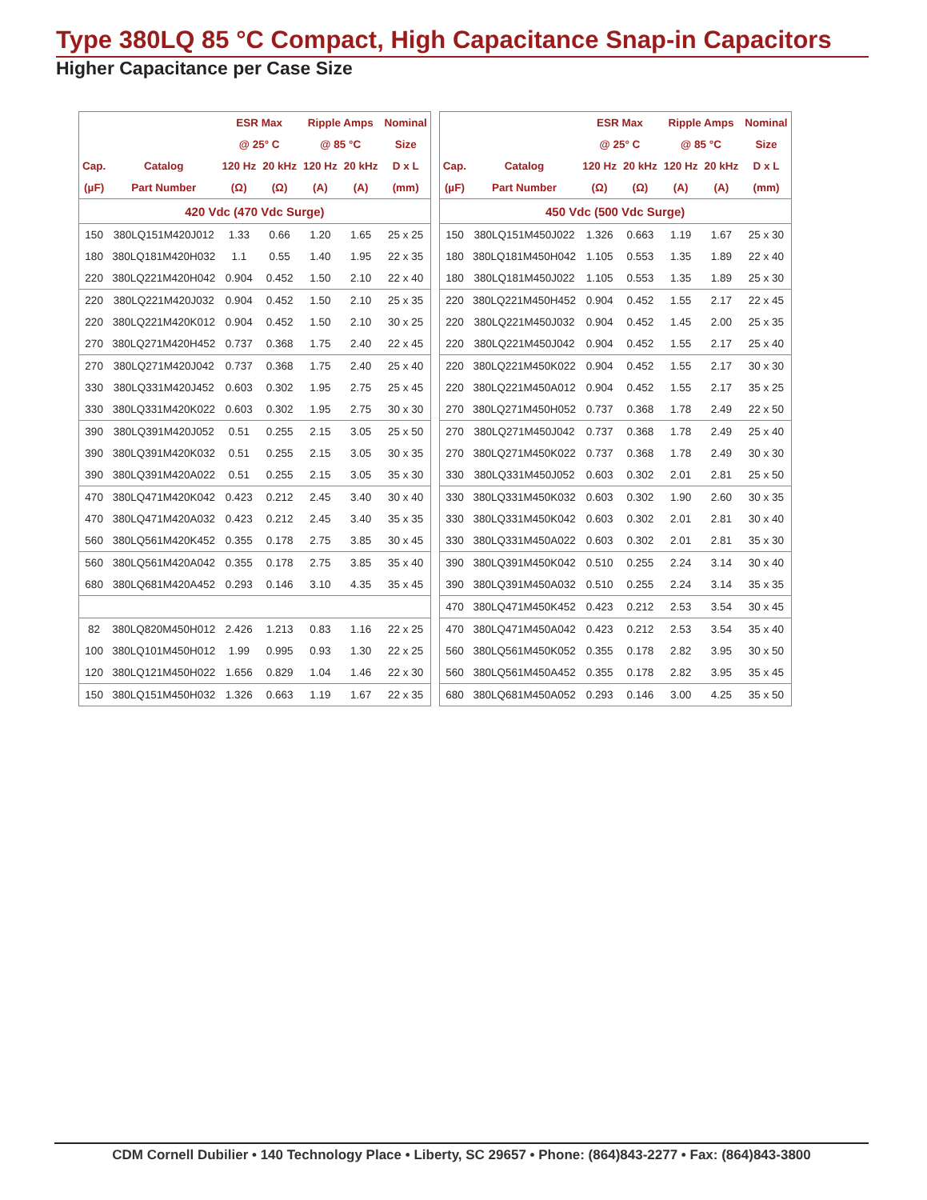Type 380LQ 85 °C Compact, High Capacitance Snap-in Capacitors
Higher Capacitance per Case Size
| | | ESR Max | | Ripple Amps | | Nominal |
| --- | --- | --- | --- | --- | --- | --- |
| | | @ 25° C | | @ 85 °C | | Size |
| Cap. | Catalog | 120 Hz | 20 kHz | 120 Hz | 20 kHz | D x L |
| (µF) | Part Number | (Ω) | (Ω) | (A) | (A) | (mm) |
| 420 Vdc (470 Vdc Surge) | | | | | | |
| 150 | 380LQ151M420J012 | 1.33 | 0.66 | 1.20 | 1.65 | 25 x 25 |
| 180 | 380LQ181M420H032 | 1.1 | 0.55 | 1.40 | 1.95 | 22 x 35 |
| 220 | 380LQ221M420H042 | 0.904 | 0.452 | 1.50 | 2.10 | 22 x 40 |
| 220 | 380LQ221M420J032 | 0.904 | 0.452 | 1.50 | 2.10 | 25 x 35 |
| 220 | 380LQ221M420K012 | 0.904 | 0.452 | 1.50 | 2.10 | 30 x 25 |
| 270 | 380LQ271M420H452 | 0.737 | 0.368 | 1.75 | 2.40 | 22 x 45 |
| 270 | 380LQ271M420J042 | 0.737 | 0.368 | 1.75 | 2.40 | 25 x 40 |
| 330 | 380LQ331M420J452 | 0.603 | 0.302 | 1.95 | 2.75 | 25 x 45 |
| 330 | 380LQ331M420K022 | 0.603 | 0.302 | 1.95 | 2.75 | 30 x 30 |
| 390 | 380LQ391M420J052 | 0.51 | 0.255 | 2.15 | 3.05 | 25 x 50 |
| 390 | 380LQ391M420K032 | 0.51 | 0.255 | 2.15 | 3.05 | 30 x 35 |
| 390 | 380LQ391M420A022 | 0.51 | 0.255 | 2.15 | 3.05 | 35 x 30 |
| 470 | 380LQ471M420K042 | 0.423 | 0.212 | 2.45 | 3.40 | 30 x 40 |
| 470 | 380LQ471M420A032 | 0.423 | 0.212 | 2.45 | 3.40 | 35 x 35 |
| 560 | 380LQ561M420K452 | 0.355 | 0.178 | 2.75 | 3.85 | 30 x 45 |
| 560 | 380LQ561M420A042 | 0.355 | 0.178 | 2.75 | 3.85 | 35 x 40 |
| 680 | 380LQ681M420A452 | 0.293 | 0.146 | 3.10 | 4.35 | 35 x 45 |
| 82 | 380LQ820M450H012 | 2.426 | 1.213 | 0.83 | 1.16 | 22 x 25 |
| 100 | 380LQ101M450H012 | 1.99 | 0.995 | 0.93 | 1.30 | 22 x 25 |
| 120 | 380LQ121M450H022 | 1.656 | 0.829 | 1.04 | 1.46 | 22 x 30 |
| 150 | 380LQ151M450H032 | 1.326 | 0.663 | 1.19 | 1.67 | 22 x 35 |
| | | ESR Max | | Ripple Amps | | Nominal |
| --- | --- | --- | --- | --- | --- | --- |
| | | @ 25° C | | @ 85 °C | | Size |
| Cap. | Catalog | 120 Hz | 20 kHz | 120 Hz | 20 kHz | D x L |
| (µF) | Part Number | (Ω) | (Ω) | (A) | (A) | (mm) |
| 450 Vdc (500 Vdc Surge) | | | | | | |
| 150 | 380LQ151M450J022 | 1.326 | 0.663 | 1.19 | 1.67 | 25 x 30 |
| 180 | 380LQ181M450H042 | 1.105 | 0.553 | 1.35 | 1.89 | 22 x 40 |
| 180 | 380LQ181M450J022 | 1.105 | 0.553 | 1.35 | 1.89 | 25 x 30 |
| 220 | 380LQ221M450H452 | 0.904 | 0.452 | 1.55 | 2.17 | 22 x 45 |
| 220 | 380LQ221M450J032 | 0.904 | 0.452 | 1.45 | 2.00 | 25 x 35 |
| 220 | 380LQ221M450J042 | 0.904 | 0.452 | 1.55 | 2.17 | 25 x 40 |
| 220 | 380LQ221M450K022 | 0.904 | 0.452 | 1.55 | 2.17 | 30 x 30 |
| 220 | 380LQ221M450A012 | 0.904 | 0.452 | 1.55 | 2.17 | 35 x 25 |
| 270 | 380LQ271M450H052 | 0.737 | 0.368 | 1.78 | 2.49 | 22 x 50 |
| 270 | 380LQ271M450J042 | 0.737 | 0.368 | 1.78 | 2.49 | 25 x 40 |
| 270 | 380LQ271M450K022 | 0.737 | 0.368 | 1.78 | 2.49 | 30 x 30 |
| 330 | 380LQ331M450J052 | 0.603 | 0.302 | 2.01 | 2.81 | 25 x 50 |
| 330 | 380LQ331M450K032 | 0.603 | 0.302 | 1.90 | 2.60 | 30 x 35 |
| 330 | 380LQ331M450K042 | 0.603 | 0.302 | 2.01 | 2.81 | 30 x 40 |
| 330 | 380LQ331M450A022 | 0.603 | 0.302 | 2.01 | 2.81 | 35 x 30 |
| 390 | 380LQ391M450K042 | 0.510 | 0.255 | 2.24 | 3.14 | 30 x 40 |
| 390 | 380LQ391M450A032 | 0.510 | 0.255 | 2.24 | 3.14 | 35 x 35 |
| 470 | 380LQ471M450K452 | 0.423 | 0.212 | 2.53 | 3.54 | 30 x 45 |
| 470 | 380LQ471M450A042 | 0.423 | 0.212 | 2.53 | 3.54 | 35 x 40 |
| 560 | 380LQ561M450K052 | 0.355 | 0.178 | 2.82 | 3.95 | 30 x 50 |
| 560 | 380LQ561M450A452 | 0.355 | 0.178 | 2.82 | 3.95 | 35 x 45 |
| 680 | 380LQ681M450A052 | 0.293 | 0.146 | 3.00 | 4.25 | 35 x 50 |
CDM Cornell Dubilier • 140 Technology Place • Liberty, SC 29657 • Phone: (864)843-2277 • Fax: (864)843-3800